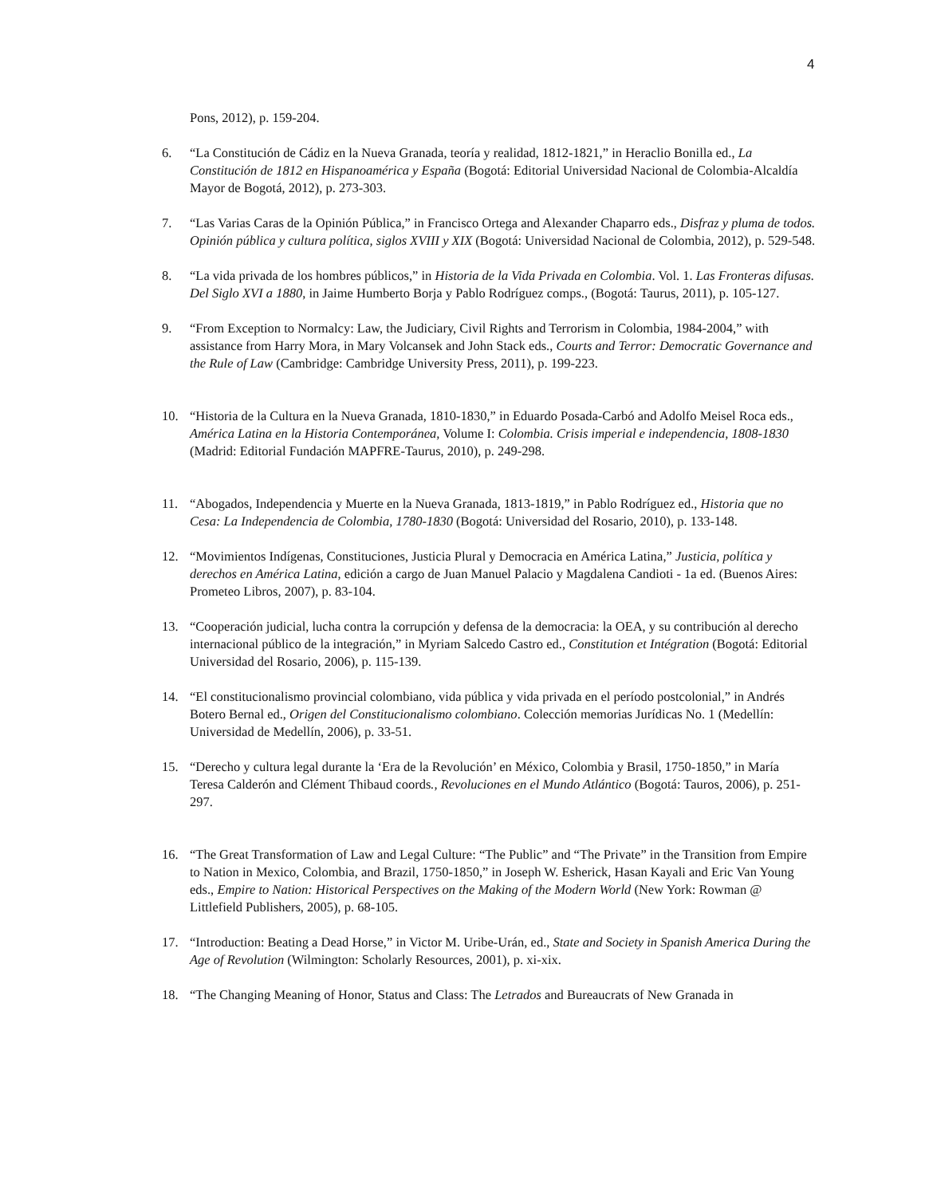4
Pons, 2012), p. 159-204.
6. “La Constitución de Cádiz en la Nueva Granada, teoría y realidad, 1812-1821,” in Heraclio Bonilla ed., La Constitución de 1812 en Hispanoamérica y España (Bogotá: Editorial Universidad Nacional de Colombia-Alcaldía Mayor de Bogotá, 2012), p. 273-303.
7. “Las Varias Caras de la Opinión Pública,” in Francisco Ortega and Alexander Chaparro eds., Disfraz y pluma de todos. Opinión pública y cultura política, siglos XVIII y XIX (Bogotá: Universidad Nacional de Colombia, 2012), p. 529-548.
8. “La vida privada de los hombres públicos,” in Historia de la Vida Privada en Colombia. Vol. 1. Las Fronteras difusas. Del Siglo XVI a 1880, in Jaime Humberto Borja y Pablo Rodríguez comps., (Bogotá: Taurus, 2011), p. 105-127.
9. “From Exception to Normalcy: Law, the Judiciary, Civil Rights and Terrorism in Colombia, 1984-2004,” with assistance from Harry Mora, in Mary Volcansek and John Stack eds., Courts and Terror: Democratic Governance and the Rule of Law (Cambridge: Cambridge University Press, 2011), p. 199-223.
10. “Historia de la Cultura en la Nueva Granada, 1810-1830,” in Eduardo Posada-Carbó and Adolfo Meisel Roca eds., América Latina en la Historia Contemporánea, Volume I: Colombia. Crisis imperial e independencia, 1808-1830 (Madrid: Editorial Fundación MAPFRE-Taurus, 2010), p. 249-298.
11. “Abogados, Independencia y Muerte en la Nueva Granada, 1813-1819,” in Pablo Rodríguez ed., Historia que no Cesa: La Independencia de Colombia, 1780-1830 (Bogotá: Universidad del Rosario, 2010), p. 133-148.
12. “Movimientos Indígenas, Constituciones, Justicia Plural y Democracia en América Latina,” Justicia, política y derechos en América Latina, edición a cargo de Juan Manuel Palacio y Magdalena Candioti - 1a ed. (Buenos Aires: Prometeo Libros, 2007), p. 83-104.
13. “Cooperación judicial, lucha contra la corrupción y defensa de la democracia: la OEA, y su contribución al derecho internacional público de la integración,” in Myriam Salcedo Castro ed., Constitution et Intégration (Bogotá: Editorial Universidad del Rosario, 2006), p. 115-139.
14. “El constitucionalismo provincial colombiano, vida pública y vida privada en el período postcolonial,” in Andrés Botero Bernal ed., Origen del Constitucionalismo colombiano. Colección memorias Jurídicas No. 1 (Medellín: Universidad de Medellín, 2006), p. 33-51.
15. “Derecho y cultura legal durante la ‘Era de la Revolución’ en México, Colombia y Brasil, 1750-1850,” in María Teresa Calderón and Clément Thibaud coords., Revoluciones en el Mundo Atlántico (Bogotá: Tauros, 2006), p. 251-297.
16. “The Great Transformation of Law and Legal Culture: “The Public” and “The Private” in the Transition from Empire to Nation in Mexico, Colombia, and Brazil, 1750-1850,” in Joseph W. Esherick, Hasan Kayali and Eric Van Young eds., Empire to Nation: Historical Perspectives on the Making of the Modern World (New York: Rowman @ Littlefield Publishers, 2005), p. 68-105.
17. “Introduction: Beating a Dead Horse,” in Victor M. Uribe-Urán, ed., State and Society in Spanish America During the Age of Revolution (Wilmington: Scholarly Resources, 2001), p. xi-xix.
18. “The Changing Meaning of Honor, Status and Class: The Letrados and Bureaucrats of New Granada in